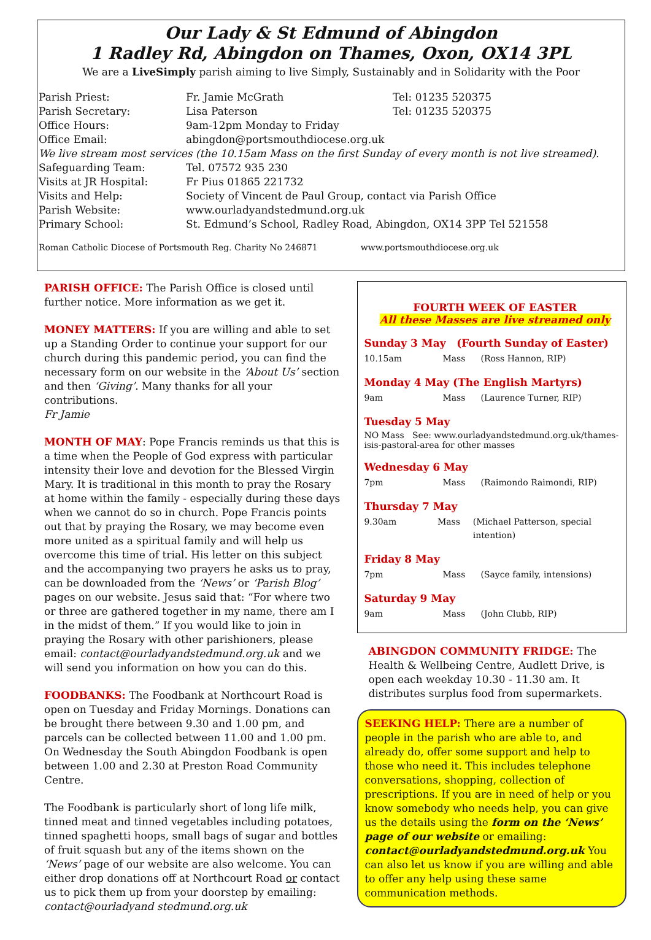Our Lady & St Edmund of Abingdon
1 Radley Rd, Abingdon on Thames, Oxon, OX14 3PL
We are a LiveSimply parish aiming to live Simply, Sustainably and in Solidarity with the Poor
| Parish Priest: | Fr. Jamie McGrath | Tel: 01235 520375 |
| Parish Secretary: | Lisa Paterson | Tel: 01235 520375 |
| Office Hours: | 9am-12pm Monday to Friday | |
| Office Email: | abingdon@portsmouthdiocese.org.uk | |
| We live stream most services (the 10.15am Mass on the first Sunday of every month is not live streamed). | | |
| Safeguarding Team: | Tel. 07572 935 230 | |
| Visits at JR Hospital: | Fr Pius 01865 221732 | |
| Visits and Help: | Society of Vincent de Paul Group, contact via Parish Office | |
| Parish Website: | www.ourladyandstedmund.org.uk | |
| Primary School: | St. Edmund’s School, Radley Road, Abingdon, OX14 3PP Tel 521558 | |
Roman Catholic Diocese of Portsmouth Reg. Charity No 246871 www.portsmouthdiocese.org.uk
PARISH OFFICE: The Parish Office is closed until further notice. More information as we get it.
MONEY MATTERS: If you are willing and able to set up a Standing Order to continue your support for our church during this pandemic period, you can find the necessary form on our website in the ‘About Us’ section and then ‘Giving’. Many thanks for all your contributions.
Fr Jamie
MONTH OF MAY: Pope Francis reminds us that this is a time when the People of God express with particular intensity their love and devotion for the Blessed Virgin Mary. It is traditional in this month to pray the Rosary at home within the family - especially during these days when we cannot do so in church. Pope Francis points out that by praying the Rosary, we may become even more united as a spiritual family and will help us overcome this time of trial. His letter on this subject and the accompanying two prayers he asks us to pray, can be downloaded from the ‘News’ or ‘Parish Blog’ pages on our website. Jesus said that: “For where two or three are gathered together in my name, there am I in the midst of them.” If you would like to join in praying the Rosary with other parishioners, please email: contact@ourladyandstedmund.org.uk and we will send you information on how you can do this.
FOODBANKS: The Foodbank at Northcourt Road is open on Tuesday and Friday Mornings. Donations can be brought there between 9.30 and 1.00 pm, and parcels can be collected between 11.00 and 1.00 pm. On Wednesday the South Abingdon Foodbank is open between 1.00 and 2.30 at Preston Road Community Centre.
The Foodbank is particularly short of long life milk, tinned meat and tinned vegetables including potatoes, tinned spaghetti hoops, small bags of sugar and bottles of fruit squash but any of the items shown on the ‘News’ page of our website are also welcome. You can either drop donations off at Northcourt Road or contact us to pick them up from your doorstep by emailing: contact@ourladyand stedmund.org.uk
FOURTH WEEK OF EASTER
All these Masses are live streamed only
Sunday 3 May (Fourth Sunday of Easter)
10.15am Mass (Ross Hannon, RIP)
Monday 4 May (The English Martyrs)
9am Mass (Laurence Turner, RIP)
Tuesday 5 May
NO Mass See: www.ourladyandstedmund.org.uk/thames-isis-pastoral-area for other masses
Wednesday 6 May
7pm Mass (Raimondo Raimondi, RIP)
Thursday 7 May
9.30am Mass (Michael Patterson, special intention)
Friday 8 May
7pm Mass (Sayce family, intensions)
Saturday 9 May
9am Mass (John Clubb, RIP)
ABINGDON COMMUNITY FRIDGE: The Health & Wellbeing Centre, Audlett Drive, is open each weekday 10.30 - 11.30 am. It distributes surplus food from supermarkets.
SEEKING HELP: There are a number of people in the parish who are able to, and already do, offer some support and help to those who need it. This includes telephone conversations, shopping, collection of prescriptions. If you are in need of help or you know somebody who needs help, you can give us the details using the form on the ‘News’ page of our website or emailing: contact@ourladyandstedmund.org.uk You can also let us know if you are willing and able to offer any help using these same communication methods.